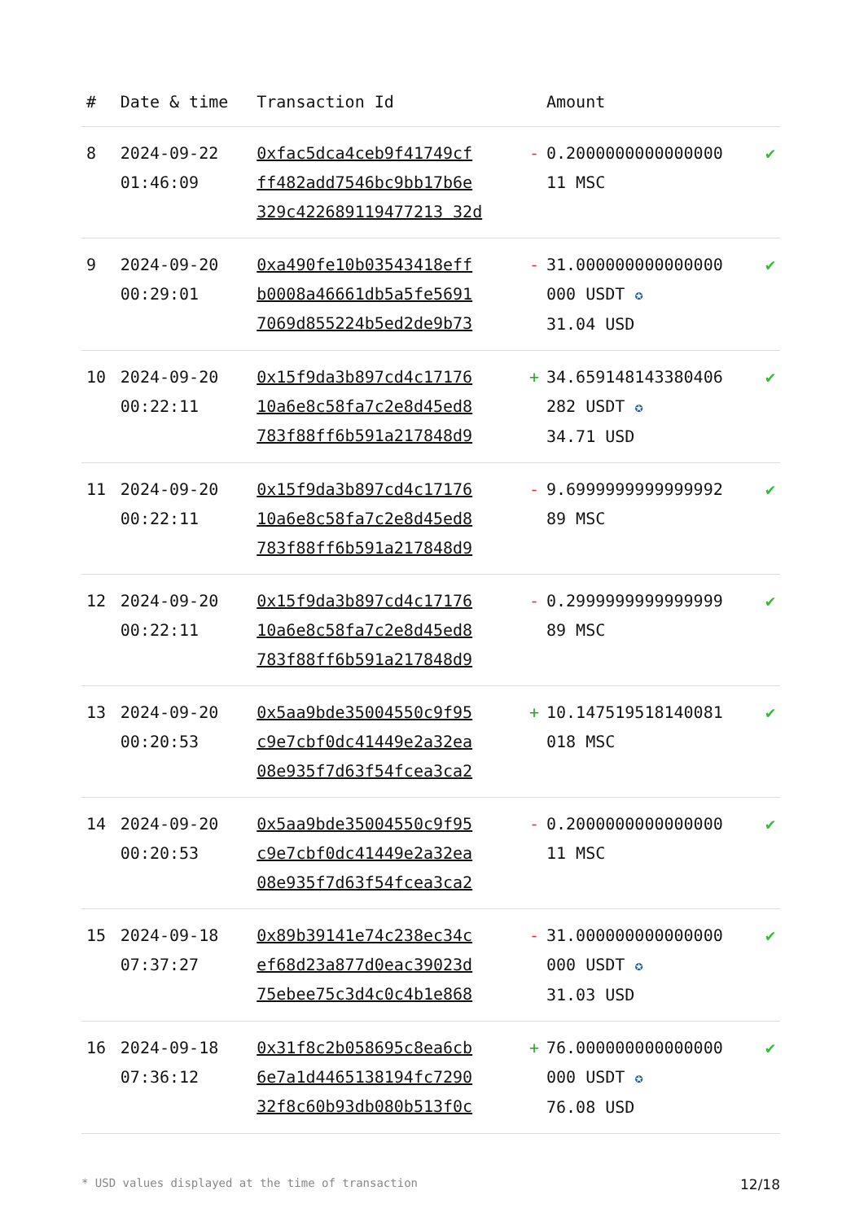| # | Date & time | Transaction Id | | Amount | |
| --- | --- | --- | --- | --- | --- |
| 8 | 2024-09-22 01:46:09 | 0xfac5dca4ceb9f41749cf ff482add7546bc9bb17b6e 329c422689119477213 32d | - | 0.2000000000000000 11 MSC | ✔ |
| 9 | 2024-09-20 00:29:01 | 0xa490fe10b03543418eff b0008a46661db5a5fe5691 7069d855224b5ed2de9b73 | - | 31.000000000000000 000 USDT ✪ 31.04 USD | ✔ |
| 10 | 2024-09-20 00:22:11 | 0x15f9da3b897cd4c17176 10a6e8c58fa7c2e8d45ed8 783f88ff6b591a217848d9 | + | 34.659148143380406 282 USDT ✪ 34.71 USD | ✔ |
| 11 | 2024-09-20 00:22:11 | 0x15f9da3b897cd4c17176 10a6e8c58fa7c2e8d45ed8 783f88ff6b591a217848d9 | - | 9.6999999999999992 89 MSC | ✔ |
| 12 | 2024-09-20 00:22:11 | 0x15f9da3b897cd4c17176 10a6e8c58fa7c2e8d45ed8 783f88ff6b591a217848d9 | - | 0.2999999999999999 89 MSC | ✔ |
| 13 | 2024-09-20 00:20:53 | 0x5aa9bde35004550c9f95 c9e7cbf0dc41449e2a32ea 08e935f7d63f54fcea3ca2 | + | 10.147519518140081 018 MSC | ✔ |
| 14 | 2024-09-20 00:20:53 | 0x5aa9bde35004550c9f95 c9e7cbf0dc41449e2a32ea 08e935f7d63f54fcea3ca2 | - | 0.2000000000000000 11 MSC | ✔ |
| 15 | 2024-09-18 07:37:27 | 0x89b39141e74c238ec34c ef68d23a877d0eac39023d 75ebee75c3d4c0c4b1e868 | - | 31.000000000000000 000 USDT ✪ 31.03 USD | ✔ |
| 16 | 2024-09-18 07:36:12 | 0x31f8c2b058695c8ea6cb 6e7a1d4465138194fc7290 32f8c60b93db080b513f0c | + | 76.000000000000000 000 USDT ✪ 76.08 USD | ✔ |
* USD values displayed at the time of transaction 12/18